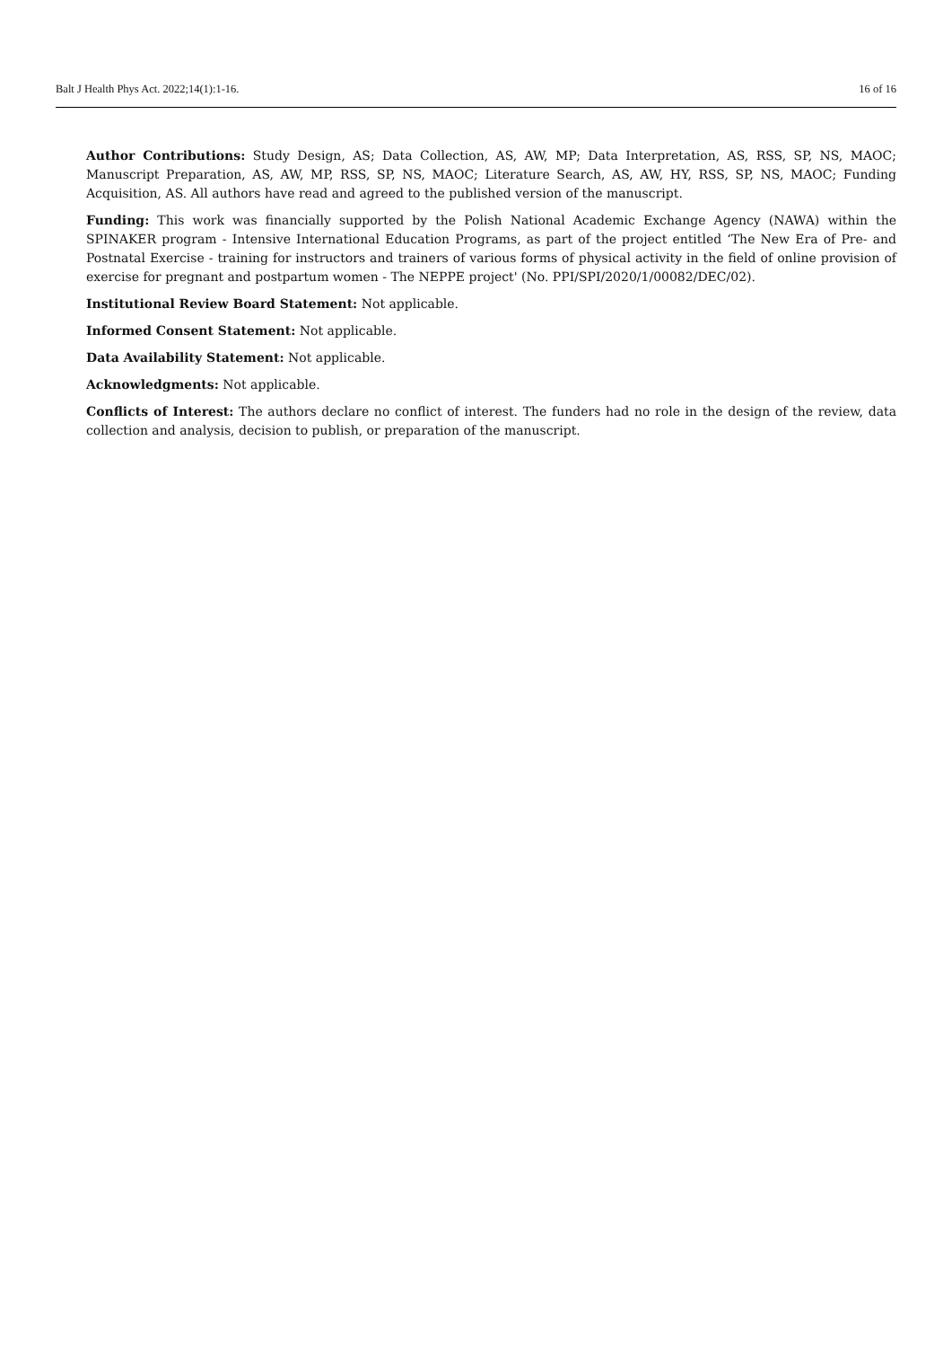Balt J Health Phys Act. 2022;14(1):1-16. 16 of 16
Author Contributions: Study Design, AS; Data Collection, AS, AW, MP; Data Interpretation, AS, RSS, SP, NS, MAOC; Manuscript Preparation, AS, AW, MP, RSS, SP, NS, MAOC; Literature Search, AS, AW, HY, RSS, SP, NS, MAOC; Funding Acquisition, AS. All authors have read and agreed to the published version of the manuscript.
Funding: This work was financially supported by the Polish National Academic Exchange Agency (NAWA) within the SPINAKER program - Intensive International Education Programs, as part of the project entitled ‘The New Era of Pre- and Postnatal Exercise - training for instructors and trainers of various forms of physical activity in the field of online provision of exercise for pregnant and postpartum women - The NEPPE project' (No. PPI/SPI/2020/1/00082/DEC/02).
Institutional Review Board Statement: Not applicable.
Informed Consent Statement: Not applicable.
Data Availability Statement: Not applicable.
Acknowledgments: Not applicable.
Conflicts of Interest: The authors declare no conflict of interest. The funders had no role in the design of the review, data collection and analysis, decision to publish, or preparation of the manuscript.